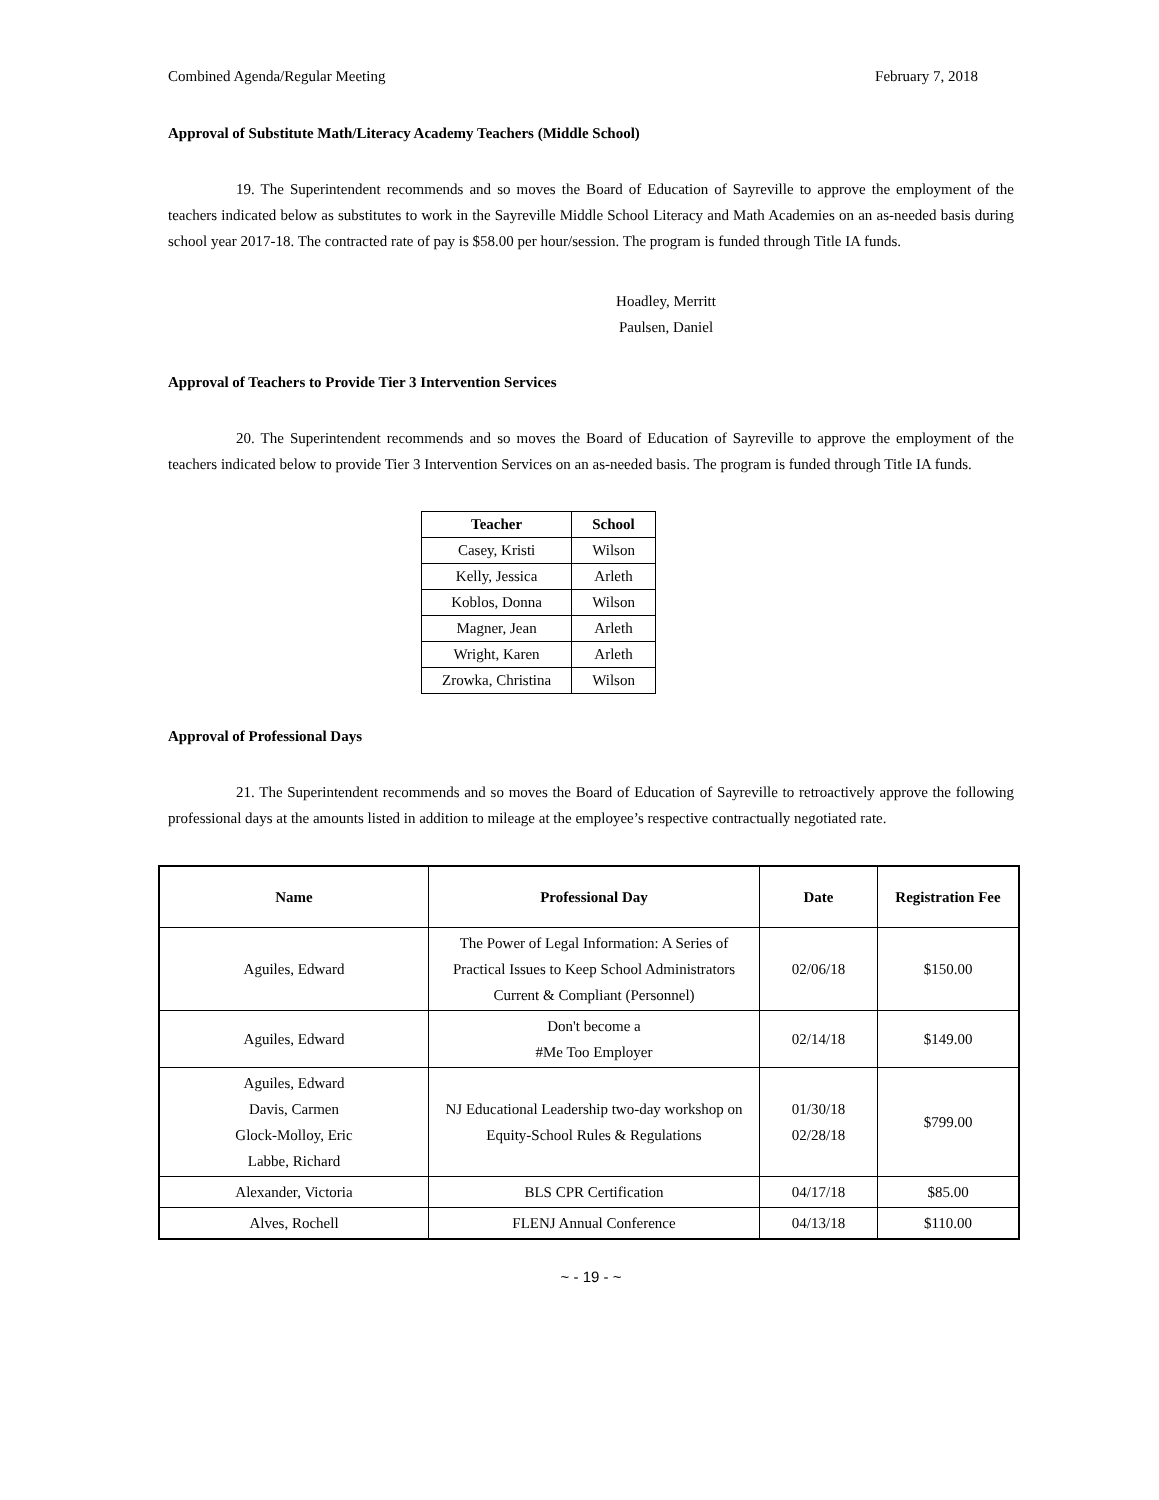Combined Agenda/Regular Meeting February 7, 2018
Approval of Substitute Math/Literacy Academy Teachers (Middle School)
19. The Superintendent recommends and so moves the Board of Education of Sayreville to approve the employment of the teachers indicated below as substitutes to work in the Sayreville Middle School Literacy and Math Academies on an as-needed basis during school year 2017-18. The contracted rate of pay is $58.00 per hour/session. The program is funded through Title IA funds.
Hoadley, Merritt
Paulsen, Daniel
Approval of Teachers to Provide Tier 3 Intervention Services
20. The Superintendent recommends and so moves the Board of Education of Sayreville to approve the employment of the teachers indicated below to provide Tier 3 Intervention Services on an as-needed basis. The program is funded through Title IA funds.
| Teacher | School |
| --- | --- |
| Casey, Kristi | Wilson |
| Kelly, Jessica | Arleth |
| Koblos, Donna | Wilson |
| Magner, Jean | Arleth |
| Wright, Karen | Arleth |
| Zrowka, Christina | Wilson |
Approval of Professional Days
21. The Superintendent recommends and so moves the Board of Education of Sayreville to retroactively approve the following professional days at the amounts listed in addition to mileage at the employee’s respective contractually negotiated rate.
| Name | Professional Day | Date | Registration Fee |
| --- | --- | --- | --- |
| Aguiles, Edward | The Power of Legal Information: A Series of Practical Issues to Keep School Administrators Current & Compliant (Personnel) | 02/06/18 | $150.00 |
| Aguiles, Edward | Don't become a #Me Too Employer | 02/14/18 | $149.00 |
| Aguiles, Edward Davis, Carmen Glock-Molloy, Eric Labbe, Richard | NJ Educational Leadership two-day workshop on Equity-School Rules & Regulations | 01/30/18 02/28/18 | $799.00 |
| Alexander, Victoria | BLS CPR Certification | 04/17/18 | $85.00 |
| Alves, Rochell | FLENJ Annual Conference | 04/13/18 | $110.00 |
~ - 19 - ~